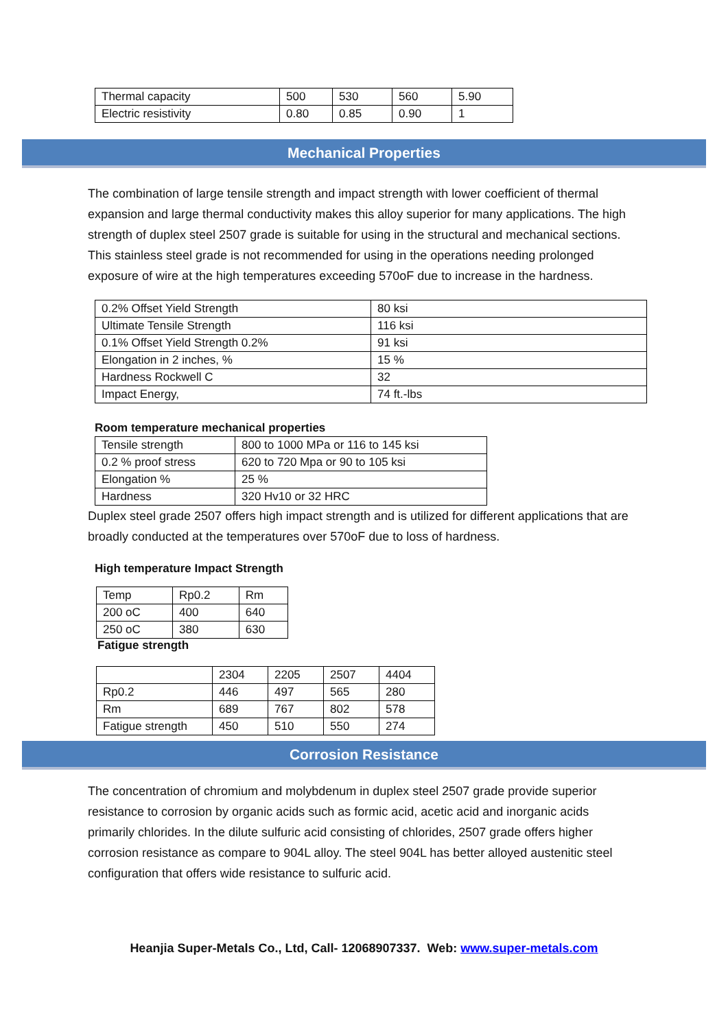| Thermal capacity | 500 | 530 | 560 | 5.90 |
| Electric resistivity | 0.80 | 0.85 | 0.90 | 1 |
Mechanical Properties
The combination of large tensile strength and impact strength with lower coefficient of thermal expansion and large thermal conductivity makes this alloy superior for many applications. The high strength of duplex steel 2507 grade is suitable for using in the structural and mechanical sections. This stainless steel grade is not recommended for using in the operations needing prolonged exposure of wire at the high temperatures exceeding 570oF due to increase in the hardness.
| 0.2% Offset Yield Strength | 80 ksi |
| Ultimate Tensile Strength | 116 ksi |
| 0.1% Offset Yield Strength 0.2% | 91 ksi |
| Elongation in 2 inches, % | 15 % |
| Hardness Rockwell C | 32 |
| Impact Energy, | 74 ft.-lbs |
Room temperature mechanical properties
| Tensile strength | 800 to 1000 MPa or 116 to 145 ksi |
| 0.2 % proof stress | 620 to 720 Mpa or 90 to 105 ksi |
| Elongation % | 25 % |
| Hardness | 320 Hv10 or 32 HRC |
Duplex steel grade 2507 offers high impact strength and is utilized for different applications that are broadly conducted at the temperatures over 570oF due to loss of hardness.
High temperature Impact Strength
| Temp | Rp0.2 | Rm |
| 200 oC | 400 | 640 |
| 250 oC | 380 | 630 |
Fatigue strength
| | 2304 | 2205 | 2507 | 4404 |
| Rp0.2 | 446 | 497 | 565 | 280 |
| Rm | 689 | 767 | 802 | 578 |
| Fatigue strength | 450 | 510 | 550 | 274 |
Corrosion Resistance
The concentration of chromium and molybdenum in duplex steel 2507 grade provide superior resistance to corrosion by organic acids such as formic acid, acetic acid and inorganic acids primarily chlorides. In the dilute sulfuric acid consisting of chlorides, 2507 grade offers higher corrosion resistance as compare to 904L alloy. The steel 904L has better alloyed austenitic steel configuration that offers wide resistance to sulfuric acid.
Heanjia Super-Metals Co., Ltd, Call- 12068907337. Web: www.super-metals.com